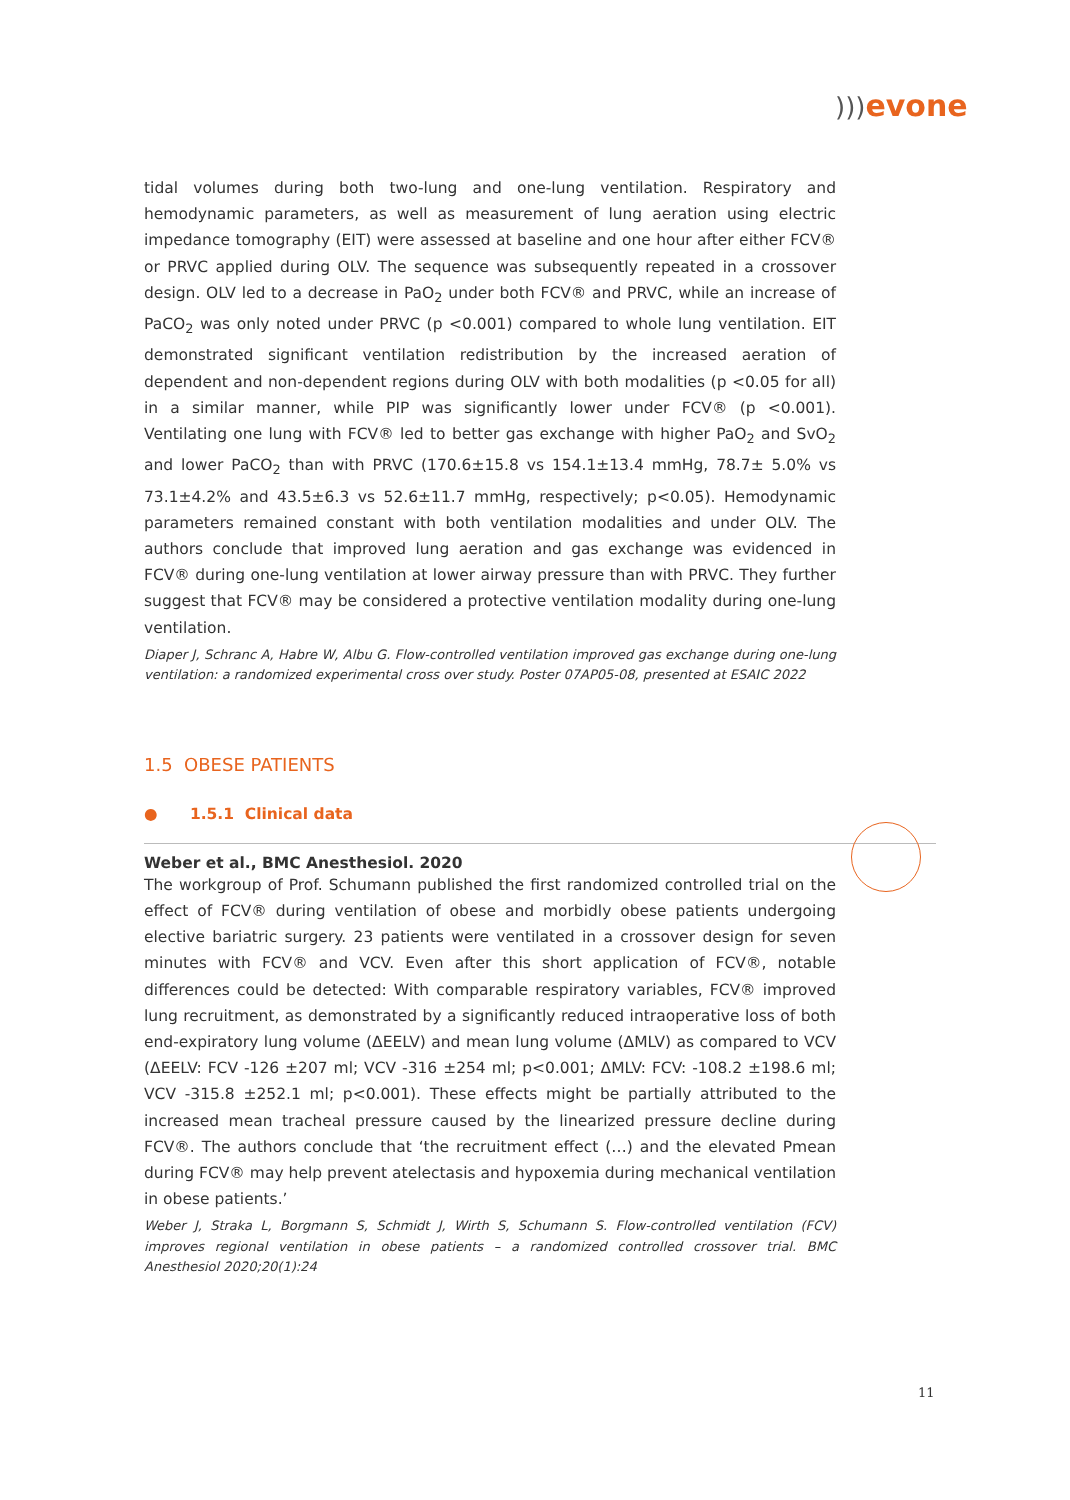))) evone
tidal volumes during both two-lung and one-lung ventilation. Respiratory and hemodynamic parameters, as well as measurement of lung aeration using electric impedance tomography (EIT) were assessed at baseline and one hour after either FCV® or PRVC applied during OLV. The sequence was subsequently repeated in a crossover design. OLV led to a decrease in PaO<sub>2</sub> under both FCV® and PRVC, while an increase of PaCO<sub>2</sub> was only noted under PRVC (p <0.001) compared to whole lung ventilation. EIT demonstrated significant ventilation redistribution by the increased aeration of dependent and non-dependent regions during OLV with both modalities (p <0.05 for all) in a similar manner, while PIP was significantly lower under FCV® (p <0.001). Ventilating one lung with FCV® led to better gas exchange with higher PaO<sub>2</sub> and SvO<sub>2</sub> and lower PaCO<sub>2</sub> than with PRVC (170.6±15.8 vs 154.1±13.4 mmHg, 78.7± 5.0% vs 73.1±4.2% and 43.5±6.3 vs 52.6±11.7 mmHg, respectively; p<0.05). Hemodynamic parameters remained constant with both ventilation modalities and under OLV. The authors conclude that improved lung aeration and gas exchange was evidenced in FCV® during one-lung ventilation at lower airway pressure than with PRVC. They further suggest that FCV® may be considered a protective ventilation modality during one-lung ventilation.
Diaper J, Schranc A, Habre W, Albu G. Flow-controlled ventilation improved gas exchange during one-lung ventilation: a randomized experimental cross over study. Poster 07AP05-08, presented at ESAIC 2022
1.5 OBESE PATIENTS
● 1.5.1 Clinical data
Weber et al., BMC Anesthesiol. 2020
The workgroup of Prof. Schumann published the first randomized controlled trial on the effect of FCV® during ventilation of obese and morbidly obese patients undergoing elective bariatric surgery. 23 patients were ventilated in a crossover design for seven minutes with FCV® and VCV. Even after this short application of FCV®, notable differences could be detected: With comparable respiratory variables, FCV® improved lung recruitment, as demonstrated by a significantly reduced intraoperative loss of both end-expiratory lung volume (ΔEELV) and mean lung volume (ΔMLV) as compared to VCV (ΔEELV: FCV -126 ±207 ml; VCV -316 ±254 ml; p<0.001; ΔMLV: FCV: -108.2 ±198.6 ml; VCV -315.8 ±252.1 ml; p<0.001). These effects might be partially attributed to the increased mean tracheal pressure caused by the linearized pressure decline during FCV®. The authors conclude that ‘the recruitment effect (…) and the elevated Pmean during FCV® may help prevent atelectasis and hypoxemia during mechanical ventilation in obese patients.’
Weber J, Straka L, Borgmann S, Schmidt J, Wirth S, Schumann S. Flow-controlled ventilation (FCV) improves regional ventilation in obese patients – a randomized controlled crossover trial. BMC Anesthesiol 2020;20(1):24
11